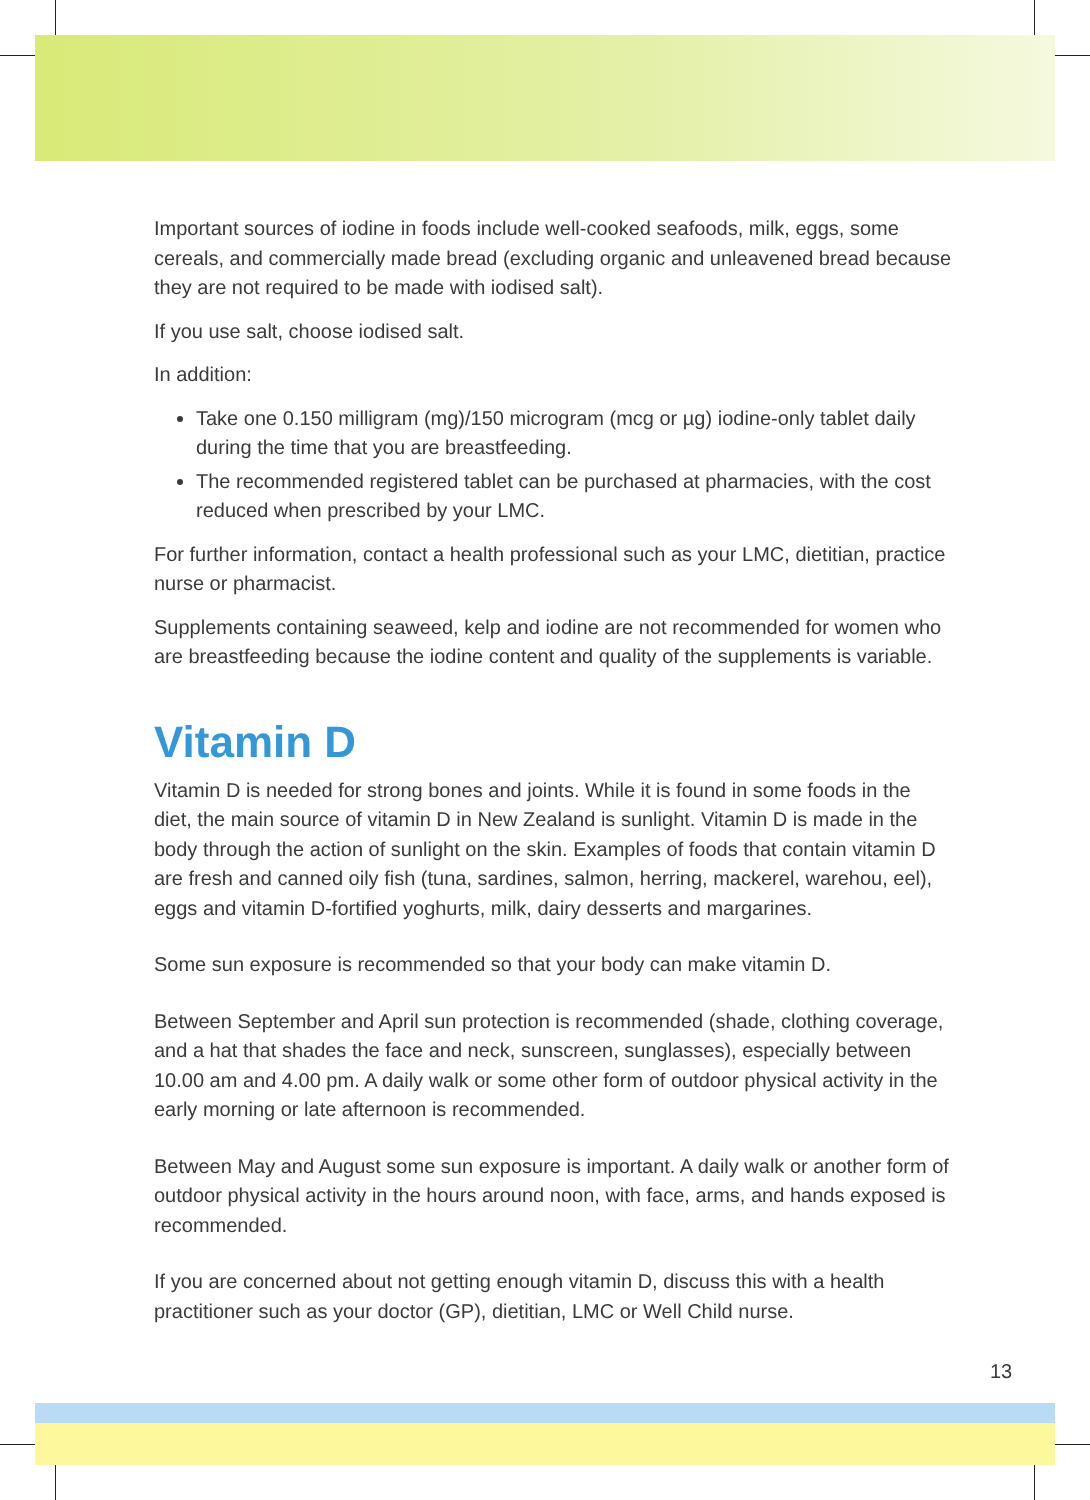Important sources of iodine in foods include well-cooked seafoods, milk, eggs, some cereals, and commercially made bread (excluding organic and unleavened bread because they are not required to be made with iodised salt).
If you use salt, choose iodised salt.
In addition:
Take one 0.150 milligram (mg)/150 microgram (mcg or µg) iodine-only tablet daily during the time that you are breastfeeding.
The recommended registered tablet can be purchased at pharmacies, with the cost reduced when prescribed by your LMC.
For further information, contact a health professional such as your LMC, dietitian, practice nurse or pharmacist.
Supplements containing seaweed, kelp and iodine are not recommended for women who are breastfeeding because the iodine content and quality of the supplements is variable.
Vitamin D
Vitamin D is needed for strong bones and joints. While it is found in some foods in the diet, the main source of vitamin D in New Zealand is sunlight. Vitamin D is made in the body through the action of sunlight on the skin. Examples of foods that contain vitamin D are fresh and canned oily fish (tuna, sardines, salmon, herring, mackerel, warehou, eel), eggs and vitamin D-fortified yoghurts, milk, dairy desserts and margarines.
Some sun exposure is recommended so that your body can make vitamin D.
Between September and April sun protection is recommended (shade, clothing coverage, and a hat that shades the face and neck, sunscreen, sunglasses), especially between 10.00 am and 4.00 pm. A daily walk or some other form of outdoor physical activity in the early morning or late afternoon is recommended.
Between May and August some sun exposure is important. A daily walk or another form of outdoor physical activity in the hours around noon, with face, arms, and hands exposed is recommended.
If you are concerned about not getting enough vitamin D, discuss this with a health practitioner such as your doctor (GP), dietitian, LMC or Well Child nurse.
13